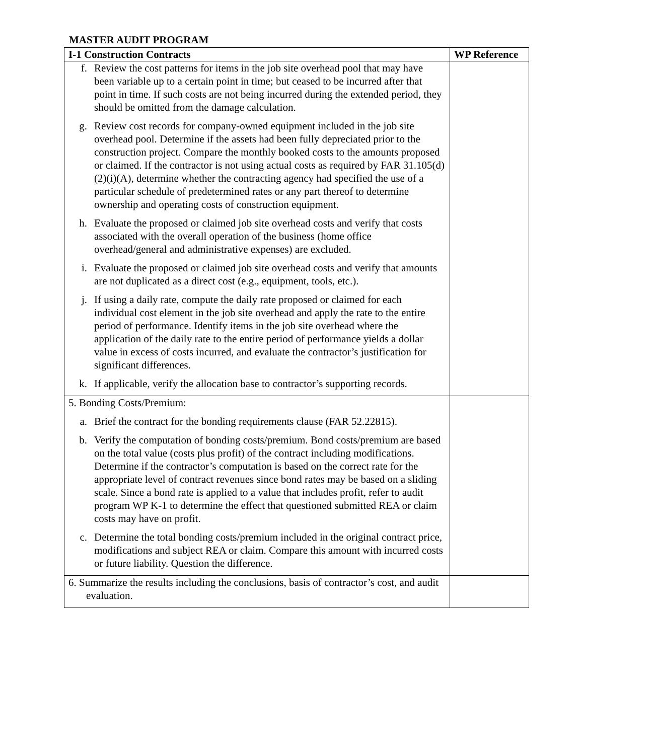MASTER AUDIT PROGRAM
| I-1 Construction Contracts | WP Reference |
| --- | --- |
| f. Review the cost patterns for items in the job site overhead pool that may have been variable up to a certain point in time; but ceased to be incurred after that point in time. If such costs are not being incurred during the extended period, they should be omitted from the damage calculation. g. Review cost records for company-owned equipment included in the job site overhead pool. Determine if the assets had been fully depreciated prior to the construction project. Compare the monthly booked costs to the amounts proposed or claimed. If the contractor is not using actual costs as required by FAR 31.105(d)(2)(i)(A), determine whether the contracting agency had specified the use of a particular schedule of predetermined rates or any part thereof to determine ownership and operating costs of construction equipment. h. Evaluate the proposed or claimed job site overhead costs and verify that costs associated with the overall operation of the business (home office overhead/general and administrative expenses) are excluded. i. Evaluate the proposed or claimed job site overhead costs and verify that amounts are not duplicated as a direct cost (e.g., equipment, tools, etc.). j. If using a daily rate, compute the daily rate proposed or claimed for each individual cost element in the job site overhead and apply the rate to the entire period of performance. Identify items in the job site overhead where the application of the daily rate to the entire period of performance yields a dollar value in excess of costs incurred, and evaluate the contractor’s justification for significant differences. k. If applicable, verify the allocation base to contractor’s supporting records. | |
| 5. Bonding Costs/Premium: a. Brief the contract for the bonding requirements clause (FAR 52.22815). b. Verify the computation of bonding costs/premium. Bond costs/premium are based on the total value (costs plus profit) of the contract including modifications. Determine if the contractor’s computation is based on the correct rate for the appropriate level of contract revenues since bond rates may be based on a sliding scale. Since a bond rate is applied to a value that includes profit, refer to audit program WP K-1 to determine the effect that questioned submitted REA or claim costs may have on profit. c. Determine the total bonding costs/premium included in the original contract price, modifications and subject REA or claim. Compare this amount with incurred costs or future liability. Question the difference. | |
| 6. Summarize the results including the conclusions, basis of contractor’s cost, and audit evaluation. | |